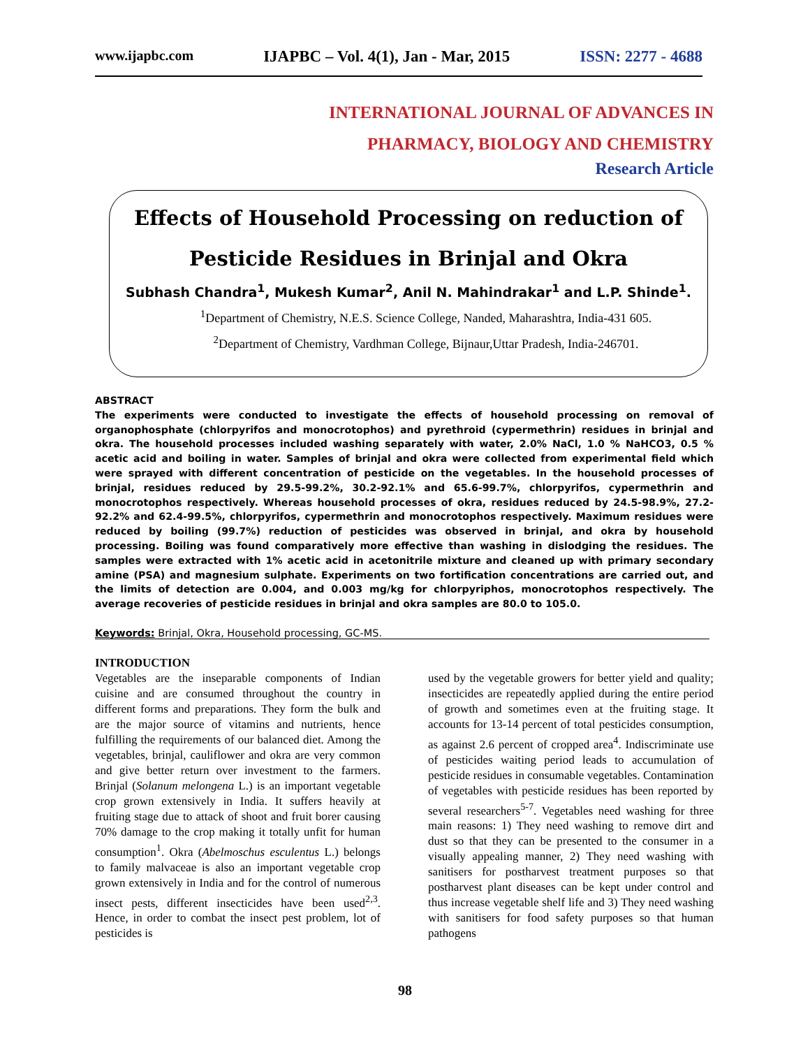www.ijapbc.com IJAPBC – Vol. 4(1), Jan - Mar, 2015 ISSN: 2277 - 4688
INTERNATIONAL JOURNAL OF ADVANCES IN
PHARMACY, BIOLOGY AND CHEMISTRY
Research Article
Effects of Household Processing on reduction of
Pesticide Residues in Brinjal and Okra
Subhash Chandra<sup>1</sup>, Mukesh Kumar<sup>2</sup>, Anil N. Mahindrakar<sup>1</sup> and L.P. Shinde<sup>1</sup>.
<sup>1</sup> Department of Chemistry, N.E.S. Science College, Nanded, Maharashtra, India-431 605.
<sup>2</sup> Department of Chemistry, Vardhman College, Bijnaur,Uttar Pradesh, India-246701.
ABSTRACT
The experiments were conducted to investigate the effects of household processing on removal of organophosphate (chlorpyrifos and monocrotophos) and pyrethroid (cypermethrin) residues in brinjal and okra. The household processes included washing separately with water, 2.0% NaCl, 1.0 % NaHCO3, 0.5 % acetic acid and boiling in water. Samples of brinjal and okra were collected from experimental field which were sprayed with different concentration of pesticide on the vegetables. In the household processes of brinjal, residues reduced by 29.5-99.2%, 30.2-92.1% and 65.6-99.7%, chlorpyrifos, cypermethrin and monocrotophos respectively. Whereas household processes of okra, residues reduced by 24.5-98.9%, 27.2-92.2% and 62.4-99.5%, chlorpyrifos, cypermethrin and monocrotophos respectively. Maximum residues were reduced by boiling (99.7%) reduction of pesticides was observed in brinjal, and okra by household processing. Boiling was found comparatively more effective than washing in dislodging the residues. The samples were extracted with 1% acetic acid in acetonitrile mixture and cleaned up with primary secondary amine (PSA) and magnesium sulphate. Experiments on two fortification concentrations are carried out, and the limits of detection are 0.004, and 0.003 mg/kg for chlorpyriphos, monocrotophos respectively. The average recoveries of pesticide residues in brinjal and okra samples are 80.0 to 105.0.
Keywords: Brinjal, Okra, Household processing, GC-MS.
INTRODUCTION
Vegetables are the inseparable components of Indian cuisine and are consumed throughout the country in different forms and preparations. They form the bulk and are the major source of vitamins and nutrients, hence fulfilling the requirements of our balanced diet. Among the vegetables, brinjal, cauliflower and okra are very common and give better return over investment to the farmers. Brinjal (Solanum melongena L.) is an important vegetable crop grown extensively in India. It suffers heavily at fruiting stage due to attack of shoot and fruit borer causing 70% damage to the crop making it totally unfit for human consumption<sup>1</sup>. Okra (Abelmoschus esculentus L.) belongs to family malvaceae is also an important vegetable crop grown extensively in India and for the control of numerous insect pests, different insecticides have been used<sup>2,3</sup>. Hence, in order to combat the insect pest problem, lot of pesticides is
used by the vegetable growers for better yield and quality; insecticides are repeatedly applied during the entire period of growth and sometimes even at the fruiting stage. It accounts for 13-14 percent of total pesticides consumption, as against 2.6 percent of cropped area<sup>4</sup>. Indiscriminate use of pesticides waiting period leads to accumulation of pesticide residues in consumable vegetables. Contamination of vegetables with pesticide residues has been reported by several researchers<sup>5-7</sup>. Vegetables need washing for three main reasons: 1) They need washing to remove dirt and dust so that they can be presented to the consumer in a visually appealing manner, 2) They need washing with sanitisers for postharvest treatment purposes so that postharvest plant diseases can be kept under control and thus increase vegetable shelf life and 3) They need washing with sanitisers for food safety purposes so that human pathogens
98